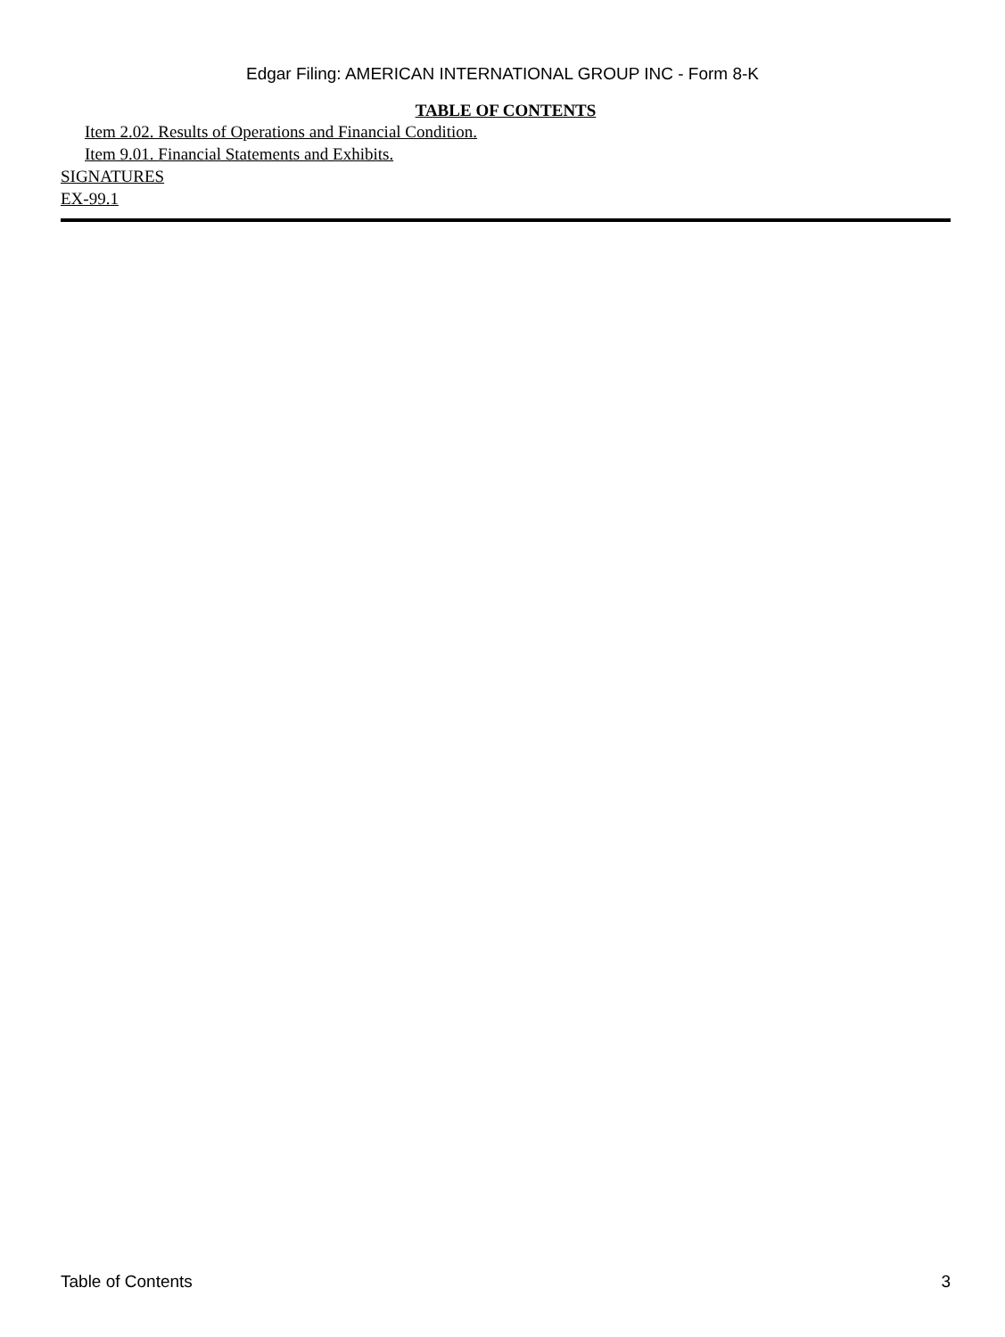Edgar Filing: AMERICAN INTERNATIONAL GROUP INC - Form 8-K
TABLE OF CONTENTS
Item 2.02. Results of Operations and Financial Condition.
Item 9.01. Financial Statements and Exhibits.
SIGNATURES
EX-99.1
Table of Contents 3